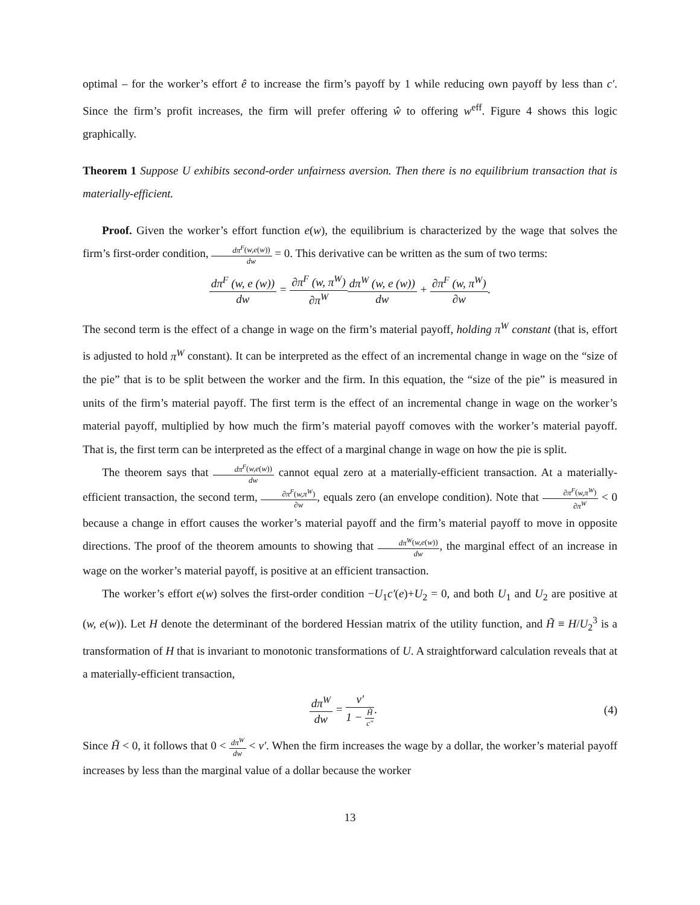optimal – for the worker’s effort ê to increase the firm’s payoff by 1 while reducing own payoff by less than c′. Since the firm’s profit increases, the firm will prefer offering ŵ to offering w<sup>eff</sup>. Figure 4 shows this logic graphically.
Theorem 1 Suppose U exhibits second-order unfairness aversion. Then there is no equilibrium transaction that is materially-efficient.
Proof. Given the worker’s effort function e(w), the equilibrium is characterized by the wage that solves the firm’s first-order condition, dπ<sup>F</sup>(w,e(w)) dw = 0. This derivative can be written as the sum of two terms:
dπ<sup>F</sup> (w, e (w)) dw = ∂π<sup>F</sup> (w, π<sup>W</sup>) ∂π<sup>W</sup> dπ<sup>W</sup> (w, e (w)) dw + ∂π<sup>F</sup> (w, π<sup>W</sup>) ∂w.
The second term is the effect of a change in wage on the firm’s material payoff, holding π<sup>W</sup> constant (that is, effort is adjusted to hold π<sup>W</sup> constant). It can be interpreted as the effect of an incremental change in wage on the “size of the pie” that is to be split between the worker and the firm. In this equation, the “size of the pie” is measured in units of the firm’s material payoff. The first term is the effect of an incremental change in wage on the worker’s material payoff, multiplied by how much the firm’s material payoff comoves with the worker’s material payoff. That is, the first term can be interpreted as the effect of a marginal change in wage on how the pie is split.
The theorem says that dπ<sup>F</sup>(w,e(w)) dw cannot equal zero at a materially-efficient transaction. At a materially-efficient transaction, the second term, ∂π<sup>F</sup>(w,π<sup>W</sup>) ∂w, equals zero (an envelope condition). Note that ∂π<sup>F</sup>(w,π<sup>W</sup>) ∂π<sup>W</sup> < 0 because a change in effort causes the worker’s material payoff and the firm’s material payoff to move in opposite directions. The proof of the theorem amounts to showing that dπ<sup>W</sup>(w,e(w)) dw, the marginal effect of an increase in wage on the worker’s material payoff, is positive at an efficient transaction.
The worker’s effort e(w) solves the first-order condition −U<sub>1</sub>c′(e)+U<sub>2</sub> = 0, and both U<sub>1</sub> and U<sub>2</sub> are positive at (w, e(w)). Let H denote the determinant of the bordered Hessian matrix of the utility function, and H̃ ≡ H/U<sub>2</sub><sup>3</sup> is a transformation of H that is invariant to monotonic transformations of U. A straightforward calculation reveals that at a materially-efficient transaction,
dπ<sup>W</sup> dw = v′ 1 − H̃ c″. (4)
Since H̃ < 0, it follows that 0 < dπ<sup>W</sup> dw < v′. When the firm increases the wage by a dollar, the worker’s material payoff increases by less than the marginal value of a dollar because the worker
13